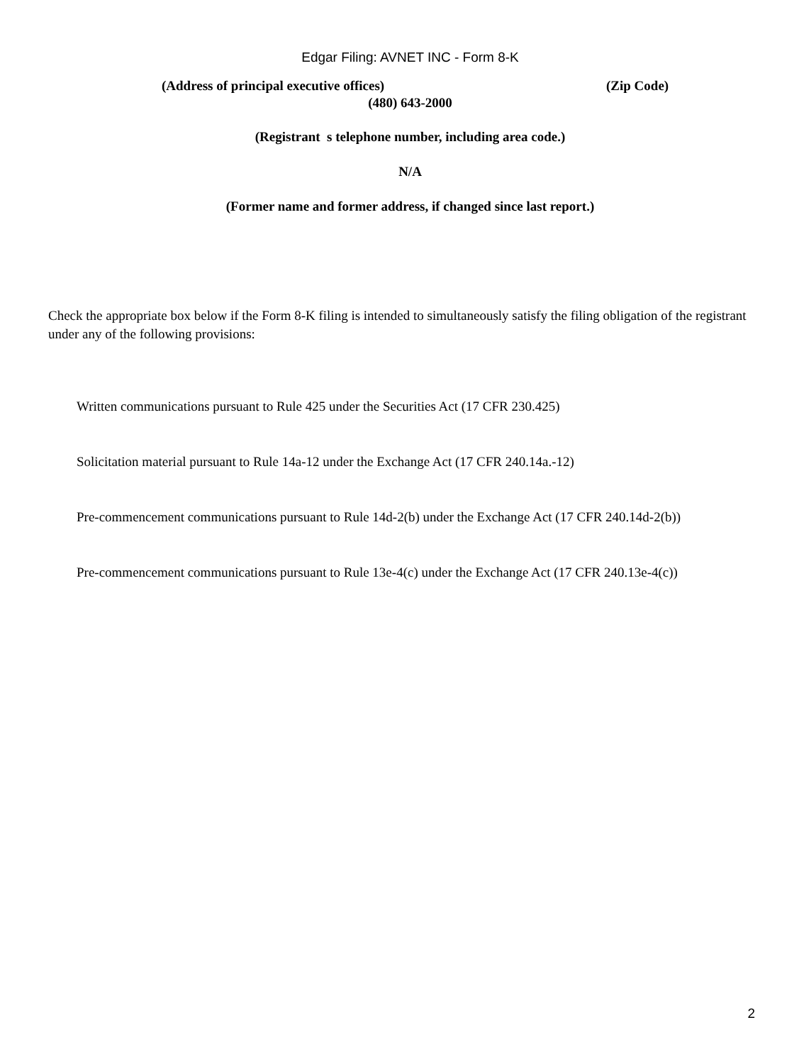Edgar Filing: AVNET INC - Form 8-K
(Address of principal executive offices) (Zip Code)
(480) 643-2000
(Registrant s telephone number, including area code.)
N/A
(Former name and former address, if changed since last report.)
Check the appropriate box below if the Form 8-K filing is intended to simultaneously satisfy the filing obligation of the registrant under any of the following provisions:
Written communications pursuant to Rule 425 under the Securities Act (17 CFR 230.425)
Solicitation material pursuant to Rule 14a-12 under the Exchange Act (17 CFR 240.14a.-12)
Pre-commencement communications pursuant to Rule 14d-2(b) under the Exchange Act (17 CFR 240.14d-2(b))
Pre-commencement communications pursuant to Rule 13e-4(c) under the Exchange Act (17 CFR 240.13e-4(c))
2